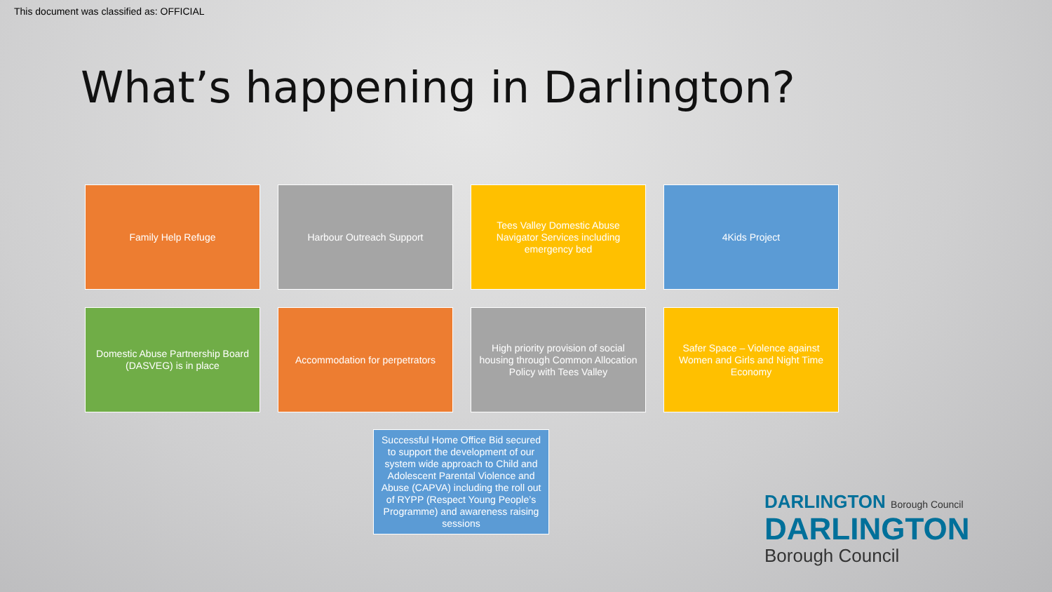This document was classified as: OFFICIAL
What’s happening in Darlington?
Family Help Refuge
Harbour Outreach Support
Tees Valley Domestic Abuse Navigator Services including emergency bed
4Kids Project
Domestic Abuse Partnership Board (DASVEG) is in place
Accommodation for perpetrators
High priority provision of social housing through Common Allocation Policy with Tees Valley
Safer Space – Violence against Women and Girls and Night Time Economy
Successful Home Office Bid secured to support the development of our system wide approach to Child and Adolescent Parental Violence and Abuse (CAPVA) including the roll out of RYPP (Respect Young People’s Programme) and awareness raising sessions
DARLINGTON Borough Council
DARLINGTON
Borough Council